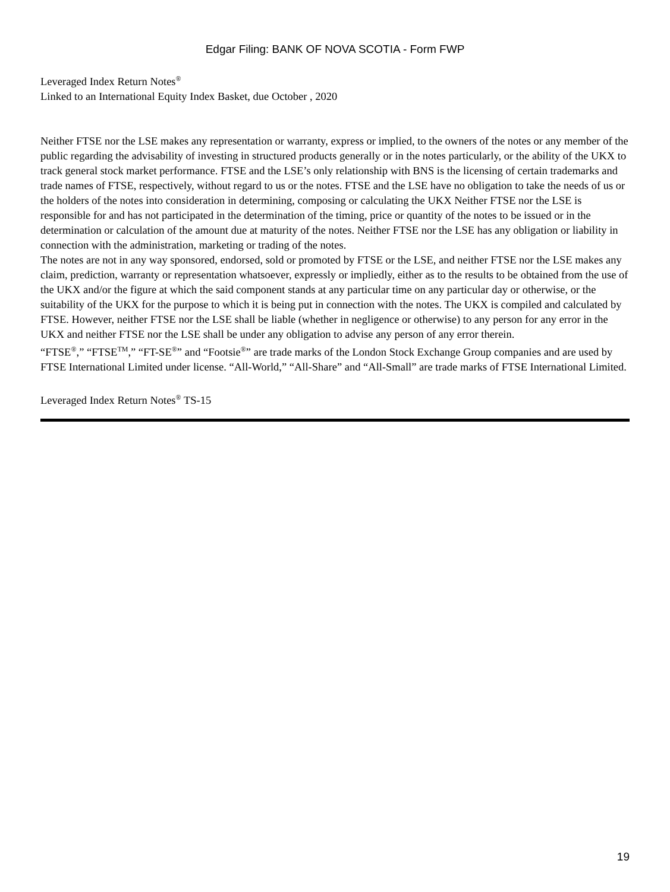Edgar Filing: BANK OF NOVA SCOTIA - Form FWP
Leveraged Index Return Notes<sup>®</sup>
Linked to an International Equity Index Basket, due October , 2020
Neither FTSE nor the LSE makes any representation or warranty, express or implied, to the owners of the notes or any member of the public regarding the advisability of investing in structured products generally or in the notes particularly, or the ability of the UKX to track general stock market performance. FTSE and the LSE’s only relationship with BNS is the licensing of certain trademarks and trade names of FTSE, respectively, without regard to us or the notes. FTSE and the LSE have no obligation to take the needs of us or the holders of the notes into consideration in determining, composing or calculating the UKX Neither FTSE nor the LSE is responsible for and has not participated in the determination of the timing, price or quantity of the notes to be issued or in the determination or calculation of the amount due at maturity of the notes. Neither FTSE nor the LSE has any obligation or liability in connection with the administration, marketing or trading of the notes.
The notes are not in any way sponsored, endorsed, sold or promoted by FTSE or the LSE, and neither FTSE nor the LSE makes any claim, prediction, warranty or representation whatsoever, expressly or impliedly, either as to the results to be obtained from the use of the UKX and/or the figure at which the said component stands at any particular time on any particular day or otherwise, or the suitability of the UKX for the purpose to which it is being put in connection with the notes. The UKX is compiled and calculated by FTSE. However, neither FTSE nor the LSE shall be liable (whether in negligence or otherwise) to any person for any error in the UKX and neither FTSE nor the LSE shall be under any obligation to advise any person of any error therein.
“FTSE<sup>®</sup>,” “FTSE<sup>TM</sup>,” “FT-SE<sup>®</sup>” and “Footsie<sup>®</sup>” are trade marks of the London Stock Exchange Group companies and are used by FTSE International Limited under license. “All-World,” “All-Share” and “All-Small” are trade marks of FTSE International Limited.
Leveraged Index Return Notes<sup>®</sup> TS-15
19